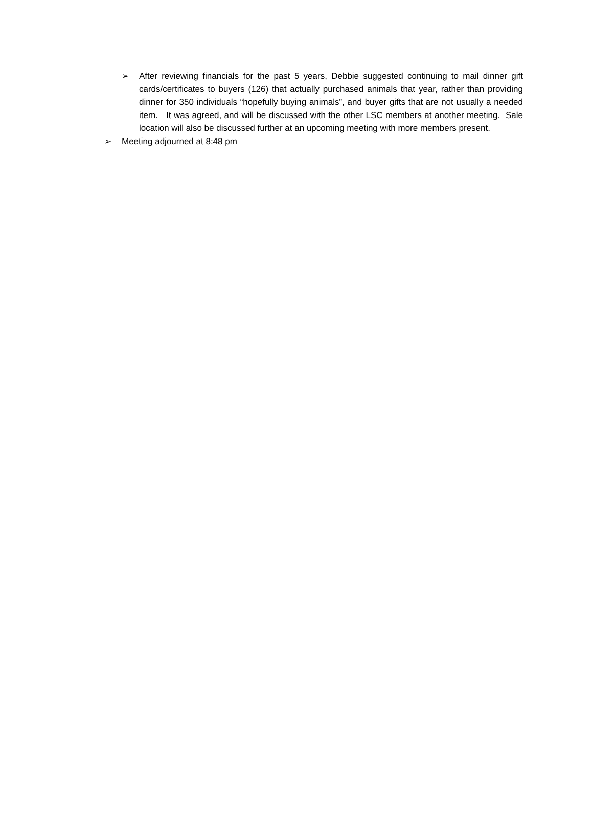➢ After reviewing financials for the past 5 years, Debbie suggested continuing to mail dinner gift cards/certificates to buyers (126) that actually purchased animals that year, rather than providing dinner for 350 individuals “hopefully buying animals”, and buyer gifts that are not usually a needed item. It was agreed, and will be discussed with the other LSC members at another meeting. Sale location will also be discussed further at an upcoming meeting with more members present.
➢ Meeting adjourned at 8:48 pm